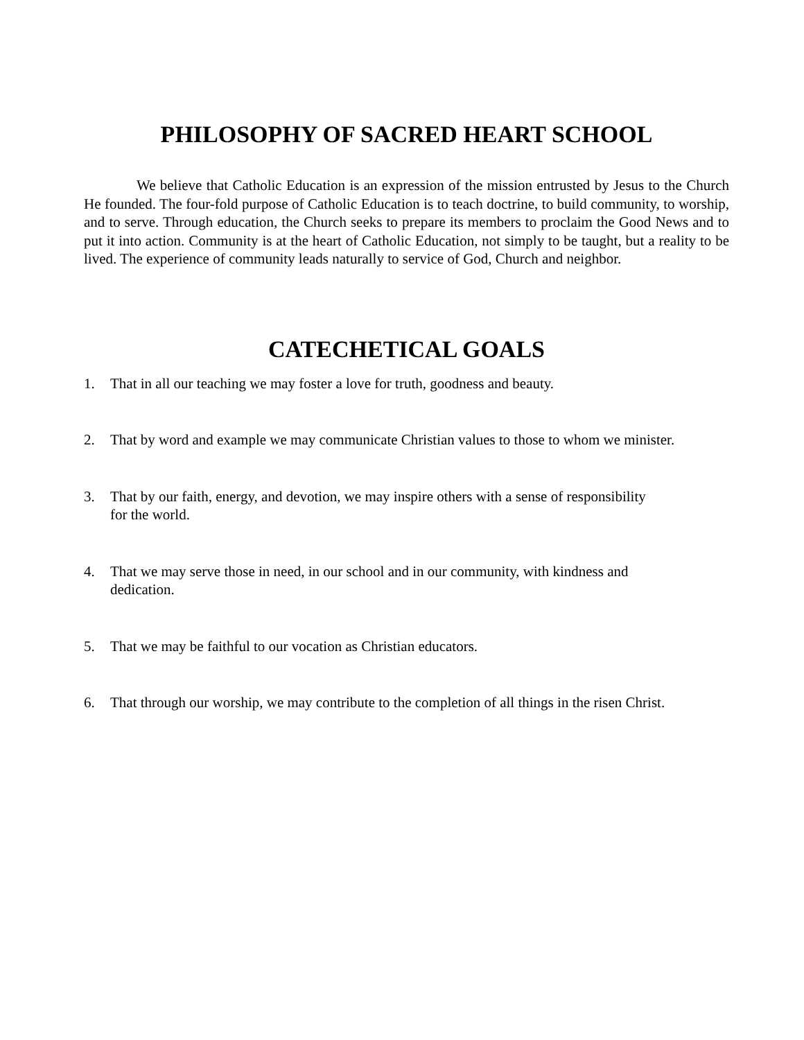PHILOSOPHY OF SACRED HEART SCHOOL
We believe that Catholic Education is an expression of the mission entrusted by Jesus to the Church He founded. The four-fold purpose of Catholic Education is to teach doctrine, to build community, to worship, and to serve. Through education, the Church seeks to prepare its members to proclaim the Good News and to put it into action. Community is at the heart of Catholic Education, not simply to be taught, but a reality to be lived. The experience of community leads naturally to service of God, Church and neighbor.
CATECHETICAL GOALS
1. That in all our teaching we may foster a love for truth, goodness and beauty.
2. That by word and example we may communicate Christian values to those to whom we minister.
3. That by our faith, energy, and devotion, we may inspire others with a sense of responsibility
for the world.
4. That we may serve those in need, in our school and in our community, with kindness and
dedication.
5. That we may be faithful to our vocation as Christian educators.
6. That through our worship, we may contribute to the completion of all things in the risen Christ.